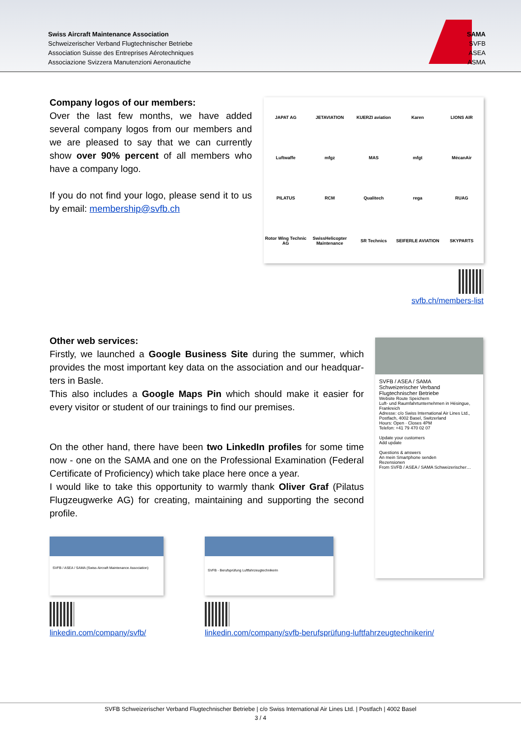Swiss Aircraft Maintenance Association
Schweizerischer Verband Flugtechnischer Betriebe
Association Suisse des Entreprises Aérotechniques
Associazione Svizzera Manutenzioni Aeronautiche
SAMA
SVFB
ASEA
ASMA
Company logos of our members:
Over the last few months, we have added several company logos from our members and we are pleased to say that we can currently show over 90% percent of all members who have a company logo.
If you do not find your logo, please send it to us by email: membership@svfb.ch
JAPAT AG JETAVIATION KUERZI aviation Karen LIONS AIR Luftwaffe mfgz MAS mfgt MécanAir PILATUS RCM Qualitech rega RUAG Rotor Wing Technic AG SwissHelicopter Maintenance SR Technics SEIFERLE AVIATION SKYPARTS
svfb.ch/members-list
Other web services:
Firstly, we launched a Google Business Site during the summer, which provides the most important key data on the association and our headquar-ters in Basle.
This also includes a Google Maps Pin which should make it easier for every visitor or student of our trainings to find our premises.
On the other hand, there have been two LinkedIn profiles for some time now - one on the SAMA and one on the Professional Examination (Federal Certificate of Proficiency) which take place here once a year.
I would like to take this opportunity to warmly thank Oliver Graf (Pilatus Flugzeugwerke AG) for creating, maintaining and supporting the second profile.
SVFB / ASEA / SAMA
Schweizerischer Verband Flugtechnischer Betriebe
Website Route Speichern
Luft- und Raumfahrtunternehmen in Hésingue, Frankreich
Adresse: c/o Swiss International Air Lines Ltd., Postfach, 4002 Basel, Switzerland
Hours: Open · Closes 4PM
Telefon: +41 79 470 02 07
Update your customers
Add update
Questions & answers
An mein Smartphone senden
Rezensionen
From SVFB / ASEA / SAMA Schweizerischer…
SVFB / ASEA / SAMA (Swiss Aircraft Maintenance Association)
SVFB - Berufsprüfung Luftfahrzeugtechnikerin
linkedin.com/company/svfb/
linkedin.com/company/svfb-berufsprüfung-luftfahrzeugtechnikerin/
SVFB Schweizerischer Verband Flugtechnischer Betriebe | c/o Swiss International Air Lines Ltd. | Postfach | 4002 Basel
3 / 4